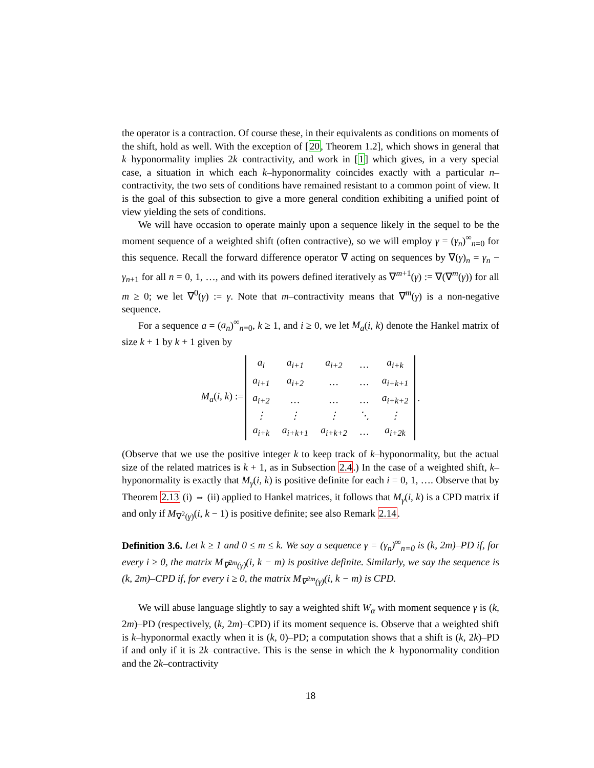the operator is a contraction. Of course these, in their equivalents as conditions on moments of the shift, hold as well. With the exception of [20, Theorem 1.2], which shows in general that k–hyponormality implies 2k–contractivity, and work in [1] which gives, in a very special case, a situation in which each k–hyponormality coincides exactly with a particular n–contractivity, the two sets of conditions have remained resistant to a common point of view. It is the goal of this subsection to give a more general condition exhibiting a unified point of view yielding the sets of conditions.
We will have occasion to operate mainly upon a sequence likely in the sequel to be the moment sequence of a weighted shift (often contractive), so we will employ γ = (γ<sub>n</sub>)<sup>∞</sup><sub>n=0</sub> for this sequence. Recall the forward difference operator ∇ acting on sequences by ∇(γ)<sub>n</sub> = γ<sub>n</sub> − γ<sub>n+1</sub> for all n = 0, 1, …, and with its powers defined iteratively as ∇<sup>m+1</sup>(γ) := ∇(∇<sup>m</sup>(γ)) for all m ≥ 0; we let ∇<sup>0</sup>(γ) := γ. Note that m–contractivity means that ∇<sup>m</sup>(γ) is a non-negative sequence.
For a sequence a = (a<sub>n</sub>)<sup>∞</sup><sub>n=0</sub>, k ≥ 1, and i ≥ 0, we let M<sub>a</sub>(i, k) denote the Hankel matrix of size k + 1 by k + 1 given by
M<sub>a</sub>(i, k) :=
| a<sub>i</sub> | a<sub>i+1</sub> | a<sub>i+2</sub> | … | a<sub>i+k</sub> |
| a<sub>i+1</sub> | a<sub>i+2</sub> | … | … | a<sub>i+k+1</sub> |
| a<sub>i+2</sub> | … | … | … | a<sub>i+k+2</sub> |
| ⋮ | ⋮ | ⋮ | ⋱ | ⋮ |
| a<sub>i+k</sub> | a<sub>i+k+1</sub> | a<sub>i+k+2</sub> | … | a<sub>i+2k</sub> |
.
(Observe that we use the positive integer k to keep track of k–hyponormality, but the actual size of the related matrices is k + 1, as in Subsection 2.4.) In the case of a weighted shift, k–hyponormality is exactly that M<sub>γ</sub>(i, k) is positive definite for each i = 0, 1, …. Observe that by Theorem 2.13 (i) ⇔ (ii) applied to Hankel matrices, it follows that M<sub>γ</sub>(i, k) is a CPD matrix if and only if M<sub>∇<sup>2</sup>(γ)</sub>(i, k − 1) is positive definite; see also Remark 2.14.
Definition 3.6. Let k ≥ 1 and 0 ≤ m ≤ k. We say a sequence γ = (γ<sub>n</sub>)<sup>∞</sup><sub>n=0</sub> is (k, 2m)–PD if, for every i ≥ 0, the matrix M<sub>∇<sup>2m</sup>(γ)</sub>(i, k − m) is positive definite. Similarly, we say the sequence is (k, 2m)–CPD if, for every i ≥ 0, the matrix M<sub>∇<sup>2m</sup>(γ)</sub>(i, k − m) is CPD.
We will abuse language slightly to say a weighted shift W<sub>α</sub> with moment sequence γ is (k, 2m)–PD (respectively, (k, 2m)–CPD) if its moment sequence is. Observe that a weighted shift is k–hyponormal exactly when it is (k, 0)–PD; a computation shows that a shift is (k, 2k)–PD if and only if it is 2k–contractive. This is the sense in which the k–hyponormality condition and the 2k–contractivity
18